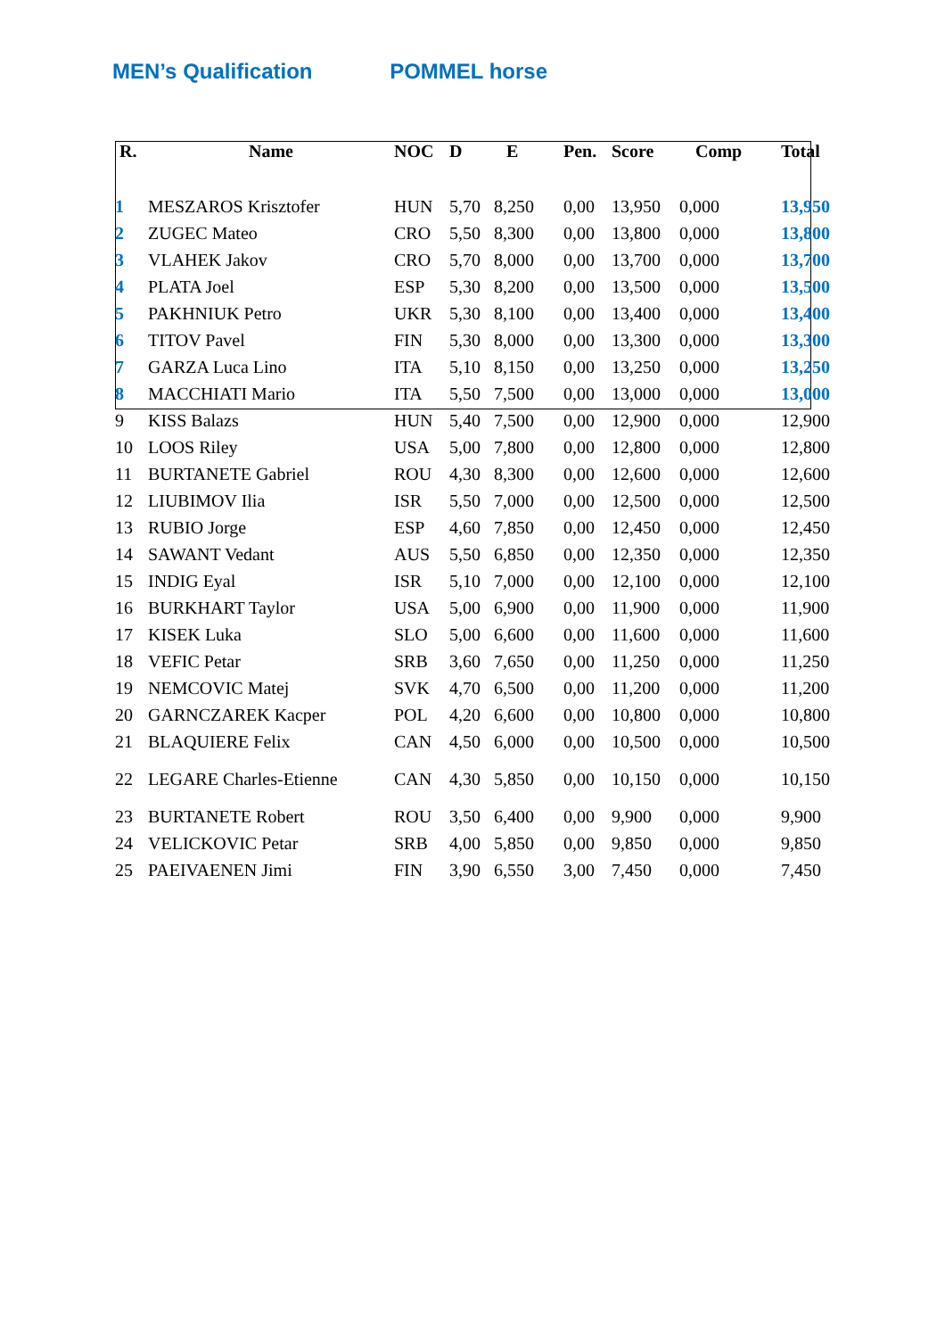MEN’s Qualification POMMEL horse
| R. | Name | NOC | D | E | Pen. | Score | Comp | Total |
| --- | --- | --- | --- | --- | --- | --- | --- | --- |
| 1 | MESZAROS Krisztofer | HUN | 5,70 | 8,250 | 0,00 | 13,950 | 0,000 | 13,950 |
| 2 | ZUGEC Mateo | CRO | 5,50 | 8,300 | 0,00 | 13,800 | 0,000 | 13,800 |
| 3 | VLAHEK Jakov | CRO | 5,70 | 8,000 | 0,00 | 13,700 | 0,000 | 13,700 |
| 4 | PLATA Joel | ESP | 5,30 | 8,200 | 0,00 | 13,500 | 0,000 | 13,500 |
| 5 | PAKHNIUK Petro | UKR | 5,30 | 8,100 | 0,00 | 13,400 | 0,000 | 13,400 |
| 6 | TITOV Pavel | FIN | 5,30 | 8,000 | 0,00 | 13,300 | 0,000 | 13,300 |
| 7 | GARZA Luca Lino | ITA | 5,10 | 8,150 | 0,00 | 13,250 | 0,000 | 13,250 |
| 8 | MACCHIATI Mario | ITA | 5,50 | 7,500 | 0,00 | 13,000 | 0,000 | 13,000 |
| 9 | KISS Balazs | HUN | 5,40 | 7,500 | 0,00 | 12,900 | 0,000 | 12,900 |
| 10 | LOOS Riley | USA | 5,00 | 7,800 | 0,00 | 12,800 | 0,000 | 12,800 |
| 11 | BURTANETE Gabriel | ROU | 4,30 | 8,300 | 0,00 | 12,600 | 0,000 | 12,600 |
| 12 | LIUBIMOV Ilia | ISR | 5,50 | 7,000 | 0,00 | 12,500 | 0,000 | 12,500 |
| 13 | RUBIO Jorge | ESP | 4,60 | 7,850 | 0,00 | 12,450 | 0,000 | 12,450 |
| 14 | SAWANT Vedant | AUS | 5,50 | 6,850 | 0,00 | 12,350 | 0,000 | 12,350 |
| 15 | INDIG Eyal | ISR | 5,10 | 7,000 | 0,00 | 12,100 | 0,000 | 12,100 |
| 16 | BURKHART Taylor | USA | 5,00 | 6,900 | 0,00 | 11,900 | 0,000 | 11,900 |
| 17 | KISEK Luka | SLO | 5,00 | 6,600 | 0,00 | 11,600 | 0,000 | 11,600 |
| 18 | VEFIC Petar | SRB | 3,60 | 7,650 | 0,00 | 11,250 | 0,000 | 11,250 |
| 19 | NEMCOVIC Matej | SVK | 4,70 | 6,500 | 0,00 | 11,200 | 0,000 | 11,200 |
| 20 | GARNCZAREK Kacper | POL | 4,20 | 6,600 | 0,00 | 10,800 | 0,000 | 10,800 |
| 21 | BLAQUIERE Felix | CAN | 4,50 | 6,000 | 0,00 | 10,500 | 0,000 | 10,500 |
| 22 | LEGARE Charles-Etienne | CAN | 4,30 | 5,850 | 0,00 | 10,150 | 0,000 | 10,150 |
| 23 | BURTANETE Robert | ROU | 3,50 | 6,400 | 0,00 | 9,900 | 0,000 | 9,900 |
| 24 | VELICKOVIC Petar | SRB | 4,00 | 5,850 | 0,00 | 9,850 | 0,000 | 9,850 |
| 25 | PAEIVAENEN Jimi | FIN | 3,90 | 6,550 | 3,00 | 7,450 | 0,000 | 7,450 |